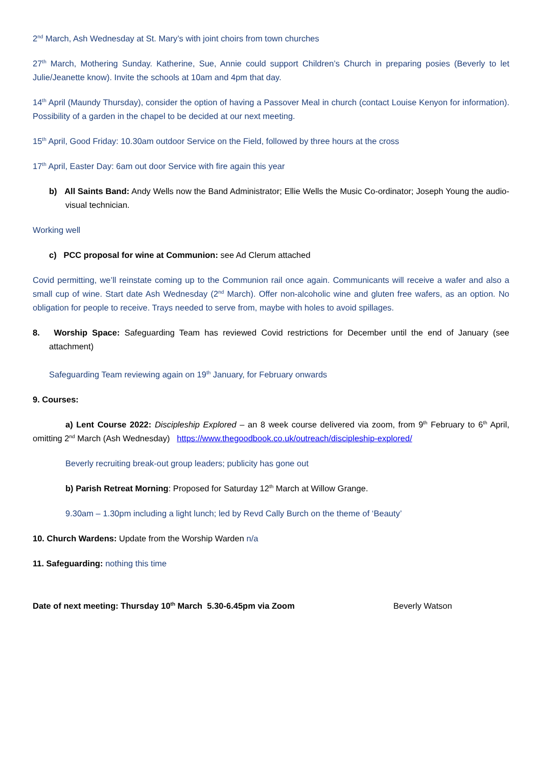2<sup>nd</sup> March, Ash Wednesday at St. Mary’s with joint choirs from town churches
27<sup>th</sup> March, Mothering Sunday. Katherine, Sue, Annie could support Children’s Church in preparing posies (Beverly to let Julie/Jeanette know). Invite the schools at 10am and 4pm that day.
14<sup>th</sup> April (Maundy Thursday), consider the option of having a Passover Meal in church (contact Louise Kenyon for information). Possibility of a garden in the chapel to be decided at our next meeting.
15<sup>th</sup> April, Good Friday: 10.30am outdoor Service on the Field, followed by three hours at the cross
17<sup>th</sup> April, Easter Day: 6am out door Service with fire again this year
b) All Saints Band: Andy Wells now the Band Administrator; Ellie Wells the Music Co-ordinator; Joseph Young the audio-visual technician.
Working well
c) PCC proposal for wine at Communion: see Ad Clerum attached
Covid permitting, we’ll reinstate coming up to the Communion rail once again. Communicants will receive a wafer and also a small cup of wine. Start date Ash Wednesday (2<sup>nd</sup> March). Offer non-alcoholic wine and gluten free wafers, as an option. No obligation for people to receive. Trays needed to serve from, maybe with holes to avoid spillages.
8. Worship Space: Safeguarding Team has reviewed Covid restrictions for December until the end of January (see attachment)
Safeguarding Team reviewing again on 19<sup>th</sup> January, for February onwards
9. Courses:
a) Lent Course 2022: Discipleship Explored – an 8 week course delivered via zoom, from 9<sup>th</sup> February to 6<sup>th</sup> April, omitting 2<sup>nd</sup> March (Ash Wednesday) https://www.thegoodbook.co.uk/outreach/discipleship-explored/
Beverly recruiting break-out group leaders; publicity has gone out
b) Parish Retreat Morning: Proposed for Saturday 12<sup>th</sup> March at Willow Grange.
9.30am – 1.30pm including a light lunch; led by Revd Cally Burch on the theme of ‘Beauty’
10. Church Wardens: Update from the Worship Warden n/a
11. Safeguarding: nothing this time
Date of next meeting: Thursday 10<sup>th</sup> March 5.30-6.45pm via Zoom Beverly Watson